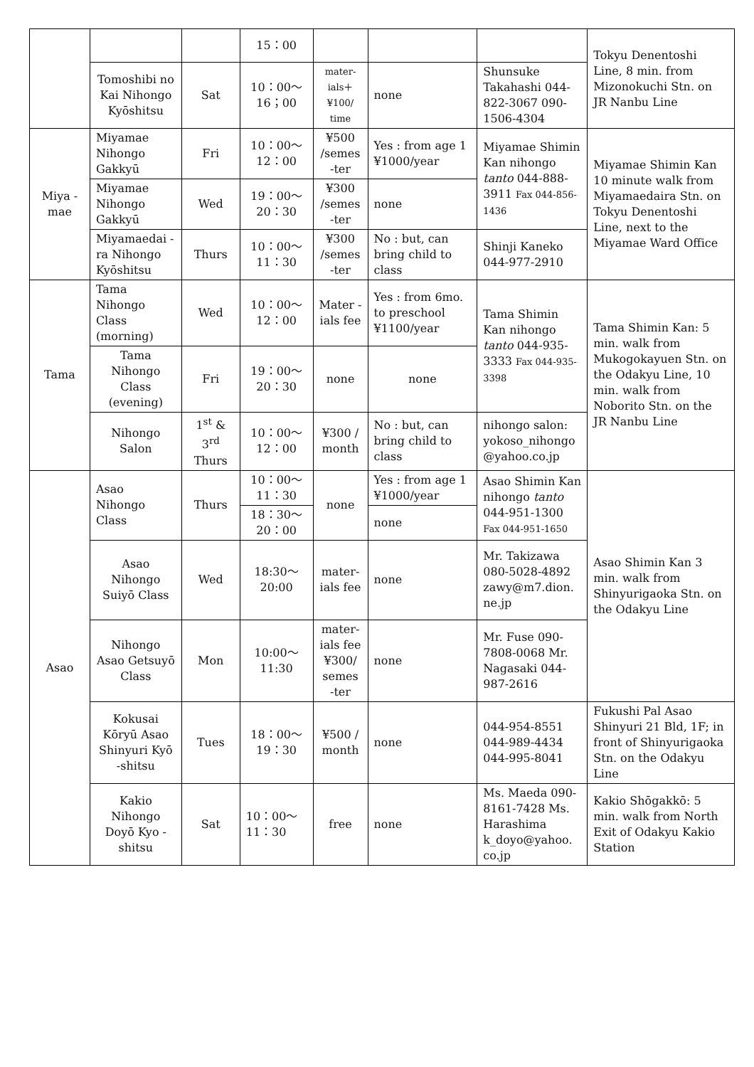| | | | 15：00 | | | | Tokyu Denentoshi Line, 8 min. from Mizonokuchi Stn. on JR Nanbu Line |
| | Tomoshibi no Kai Nihongo Kyōshitsu | Sat | 10：00～ 16；00 | mater-ials＋ ¥100/ time | none | Shunsuke Takahashi 044-822-3067 090-1506-4304 | |
| Miya -mae | Miyamae Nihongo Gakkyū | Fri | 10：00～ 12：00 | ¥500 /semes -ter | Yes : from age 1 ¥1000/year | Miyamae Shimin Kan nihongo tanto 044-888-3911 Fax 044-856-1436 | Miyamae Shimin Kan 10 minute walk from Miyamaedaira Stn. on Tokyu Denentoshi Line, next to the Miyamae Ward Office |
| | Miyamae Nihongo Gakkyū | Wed | 19：00～ 20：30 | ¥300 /semes -ter | none | | |
| | Miyamaedai -ra Nihongo Kyōshitsu | Thurs | 10：00～ 11：30 | ¥300 /semes -ter | No : but, can bring child to class | Shinji Kaneko 044-977-2910 | |
| Tama | Tama Nihongo Class (morning) | Wed | 10：00～ 12：00 | Mater -ials fee | Yes : from 6mo. to preschool ¥1100/year | Tama Shimin Kan nihongo tanto 044-935-3333 Fax 044-935-3398 | Tama Shimin Kan: 5 min. walk from Mukogokayuen Stn. on the Odakyu Line, 10 min. walk from Noborito Stn. on the JR Nanbu Line |
| | Tama Nihongo Class (evening) | Fri | 19：00～ 20：30 | none | none | | |
| | Nihongo Salon | 1<sup>st</sup> & 3<sup>rd</sup> Thurs | 10：00～ 12：00 | ¥300 / month | No : but, can bring child to class | nihongo salon: yokoso_nihongo @yahoo.co.jp | |
| Asao | Asao Nihongo Class | Thurs | 10：00～ 11：30 | none | Yes : from age 1 ¥1000/year | Asao Shimin Kan nihongo tanto 044-951-1300 Fax 044-951-1650 | Asao Shimin Kan 3 min. walk from Shinyurigaoka Stn. on the Odakyu Line |
| | | | 18：30～ 20：00 | | none | | |
| | Asao Nihongo Suiyō Class | Wed | 18:30～ 20:00 | mater-ials fee | none | Mr. Takizawa 080-5028-4892 zawy@m7.dion. ne.jp | |
| | Nihongo Asao Getsuyō Class | Mon | 10:00～ 11:30 | mater-ials fee ¥300/ semes -ter | none | Mr. Fuse 090-7808-0068 Mr. Nagasaki 044-987-2616 | |
| | Kokusai Kōryū Asao Shinyuri Kyō -shitsu | Tues | 18：00～ 19：30 | ¥500 / month | none | 044-954-8551 044-989-4434 044-995-8041 | Fukushi Pal Asao Shinyuri 21 Bld, 1F; in front of Shinyurigaoka Stn. on the Odakyu Line |
| | Kakio Nihongo Doyō Kyo -shitsu | Sat | 10：00～ 11：30 | free | none | Ms. Maeda 090-8161-7428 Ms. Harashima k_doyo@yahoo. co.jp | Kakio Shōgakkō: 5 min. walk from North Exit of Odakyu Kakio Station |